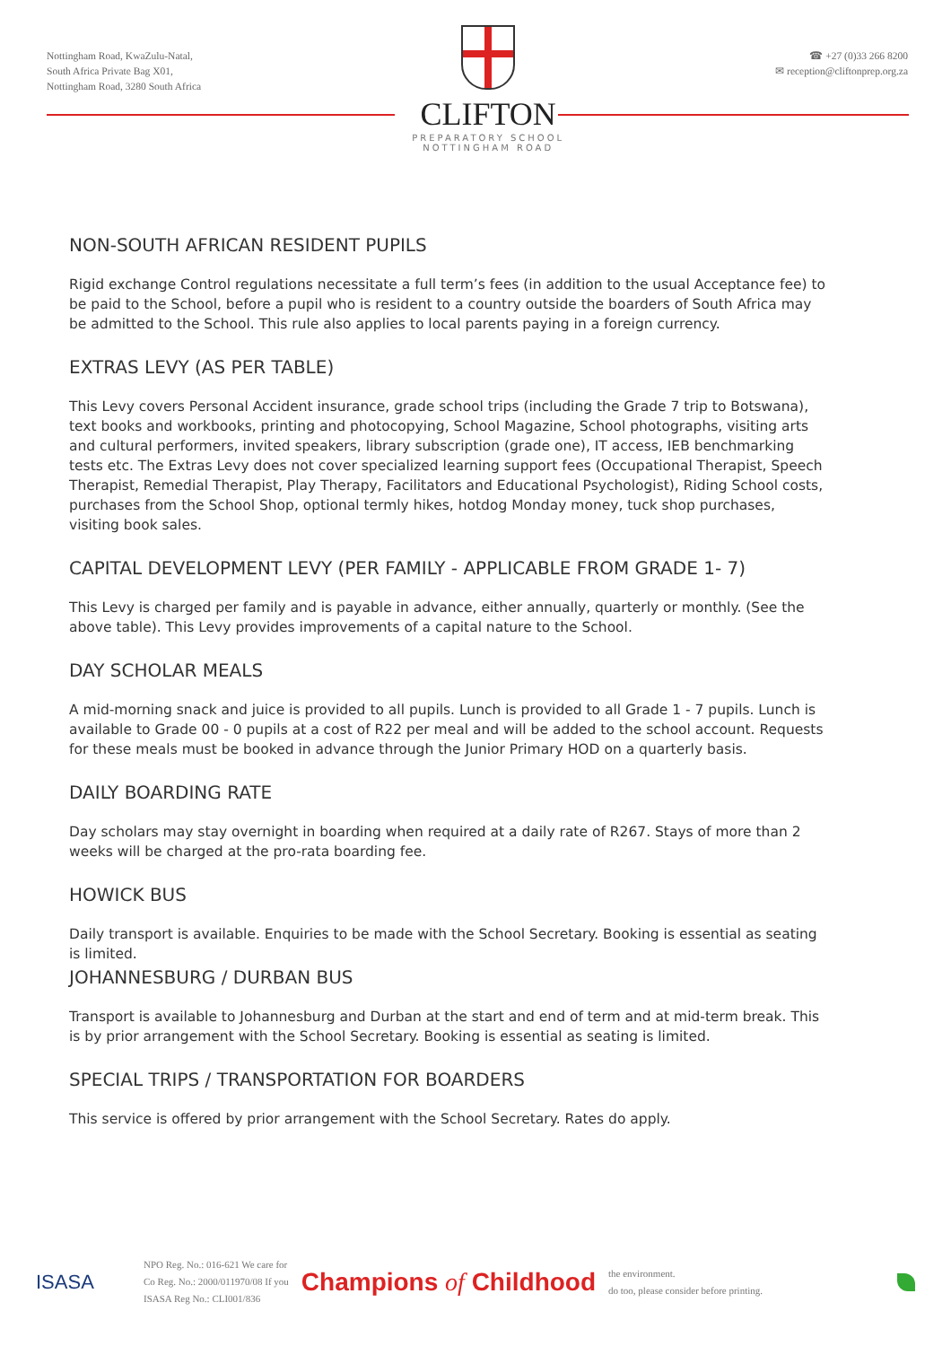Nottingham Road, KwaZulu-Natal,
South Africa Private Bag X01,
Nottingham Road, 3280 South Africa
CLIFTON
PREPARATORY SCHOOL
NOTTINGHAM ROAD
☎ +27 (0)33 266 8200
✉ reception@cliftonprep.org.za
NON-SOUTH AFRICAN RESIDENT PUPILS
Rigid exchange Control regulations necessitate a full term’s fees (in addition to the usual Acceptance fee) to be paid to the School, before a pupil who is resident to a country outside the boarders of South Africa may be admitted to the School. This rule also applies to local parents paying in a foreign currency.
EXTRAS LEVY (AS PER TABLE)
This Levy covers Personal Accident insurance, grade school trips (including the Grade 7 trip to Botswana), text books and workbooks, printing and photocopying, School Magazine, School photographs, visiting arts and cultural performers, invited speakers, library subscription (grade one), IT access, IEB benchmarking tests etc. The Extras Levy does not cover specialized learning support fees (Occupational Therapist, Speech Therapist, Remedial Therapist, Play Therapy, Facilitators and Educational Psychologist), Riding School costs, purchases from the School Shop, optional termly hikes, hotdog Monday money, tuck shop purchases, visiting book sales.
CAPITAL DEVELOPMENT LEVY (PER FAMILY - APPLICABLE FROM GRADE 1- 7)
This Levy is charged per family and is payable in advance, either annually, quarterly or monthly. (See the above table). This Levy provides improvements of a capital nature to the School.
DAY SCHOLAR MEALS
A mid-morning snack and juice is provided to all pupils. Lunch is provided to all Grade 1 - 7 pupils. Lunch is available to Grade 00 - 0 pupils at a cost of R22 per meal and will be added to the school account. Requests for these meals must be booked in advance through the Junior Primary HOD on a quarterly basis.
DAILY BOARDING RATE
Day scholars may stay overnight in boarding when required at a daily rate of R267. Stays of more than 2 weeks will be charged at the pro-rata boarding fee.
HOWICK BUS
Daily transport is available. Enquiries to be made with the School Secretary. Booking is essential as seating is limited.
JOHANNESBURG / DURBAN BUS
Transport is available to Johannesburg and Durban at the start and end of term and at mid-term break. This is by prior arrangement with the School Secretary. Booking is essential as seating is limited.
SPECIAL TRIPS / TRANSPORTATION FOR BOARDERS
This service is offered by prior arrangement with the School Secretary. Rates do apply.
ISASA
NPO Reg. No.: 016-621 We care for
Co Reg. No.: 2000/011970/08 If you
ISASA Reg No.: CLI001/836
Champions of Childhood
the environment.
do too, please consider before printing.